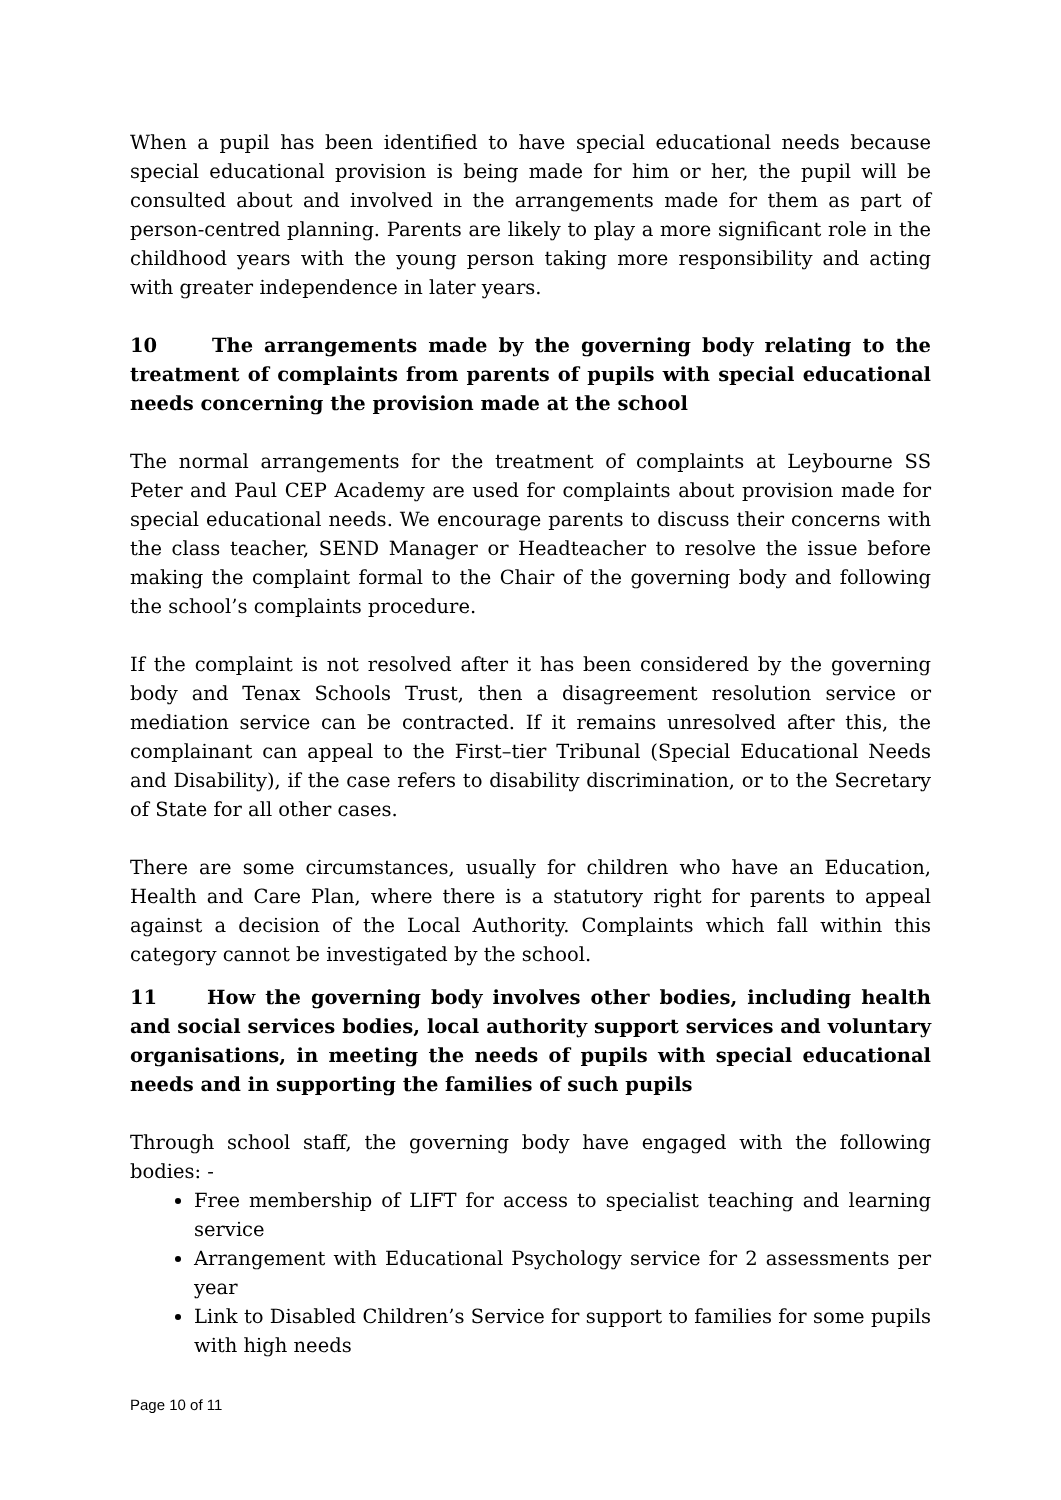When a pupil has been identified to have special educational needs because special educational provision is being made for him or her, the pupil will be consulted about and involved in the arrangements made for them as part of person-centred planning. Parents are likely to play a more significant role in the childhood years with the young person taking more responsibility and acting with greater independence in later years.
10 The arrangements made by the governing body relating to the treatment of complaints from parents of pupils with special educational needs concerning the provision made at the school
The normal arrangements for the treatment of complaints at Leybourne SS Peter and Paul CEP Academy are used for complaints about provision made for special educational needs. We encourage parents to discuss their concerns with the class teacher, SEND Manager or Headteacher to resolve the issue before making the complaint formal to the Chair of the governing body and following the school’s complaints procedure.
If the complaint is not resolved after it has been considered by the governing body and Tenax Schools Trust, then a disagreement resolution service or mediation service can be contracted. If it remains unresolved after this, the complainant can appeal to the First–tier Tribunal (Special Educational Needs and Disability), if the case refers to disability discrimination, or to the Secretary of State for all other cases.
There are some circumstances, usually for children who have an Education, Health and Care Plan, where there is a statutory right for parents to appeal against a decision of the Local Authority. Complaints which fall within this category cannot be investigated by the school.
11 How the governing body involves other bodies, including health and social services bodies, local authority support services and voluntary organisations, in meeting the needs of pupils with special educational needs and in supporting the families of such pupils
Through school staff, the governing body have engaged with the following bodies: -
Free membership of LIFT for access to specialist teaching and learning service
Arrangement with Educational Psychology service for 2 assessments per year
Link to Disabled Children’s Service for support to families for some pupils with high needs
Page 10 of 11